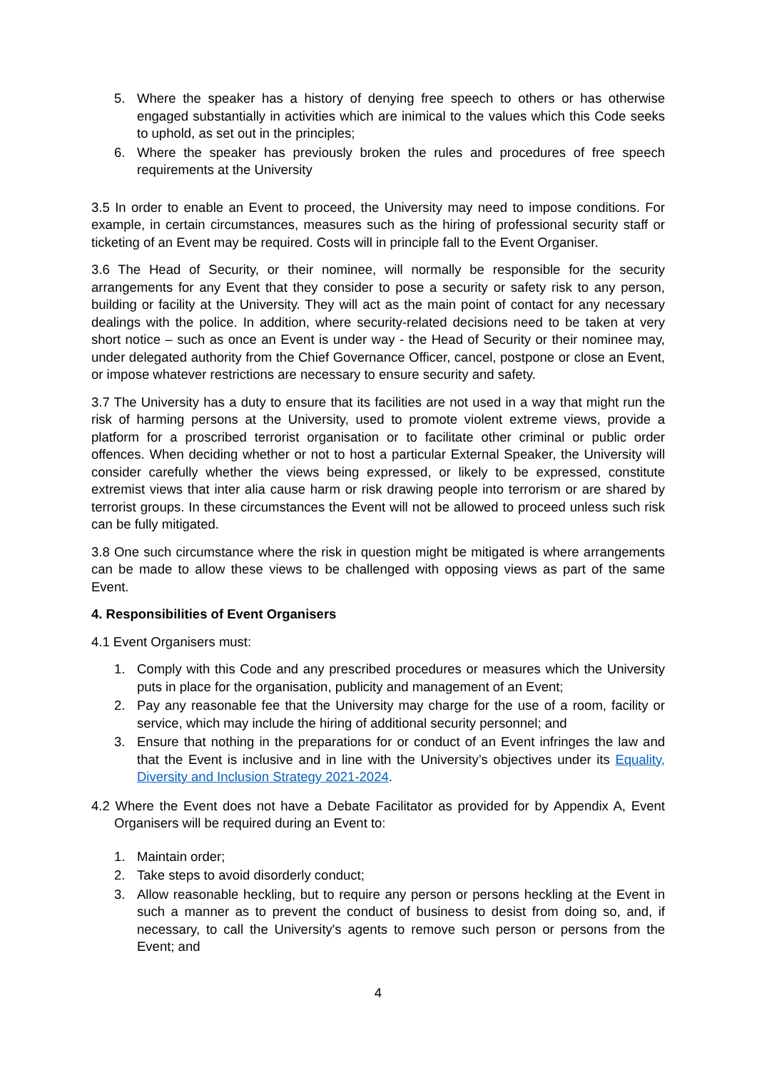5. Where the speaker has a history of denying free speech to others or has otherwise engaged substantially in activities which are inimical to the values which this Code seeks to uphold, as set out in the principles;
6. Where the speaker has previously broken the rules and procedures of free speech requirements at the University
3.5 In order to enable an Event to proceed, the University may need to impose conditions. For example, in certain circumstances, measures such as the hiring of professional security staff or ticketing of an Event may be required. Costs will in principle fall to the Event Organiser.
3.6 The Head of Security, or their nominee, will normally be responsible for the security arrangements for any Event that they consider to pose a security or safety risk to any person, building or facility at the University. They will act as the main point of contact for any necessary dealings with the police. In addition, where security-related decisions need to be taken at very short notice – such as once an Event is under way - the Head of Security or their nominee may, under delegated authority from the Chief Governance Officer, cancel, postpone or close an Event, or impose whatever restrictions are necessary to ensure security and safety.
3.7 The University has a duty to ensure that its facilities are not used in a way that might run the risk of harming persons at the University, used to promote violent extreme views, provide a platform for a proscribed terrorist organisation or to facilitate other criminal or public order offences. When deciding whether or not to host a particular External Speaker, the University will consider carefully whether the views being expressed, or likely to be expressed, constitute extremist views that inter alia cause harm or risk drawing people into terrorism or are shared by terrorist groups. In these circumstances the Event will not be allowed to proceed unless such risk can be fully mitigated.
3.8 One such circumstance where the risk in question might be mitigated is where arrangements can be made to allow these views to be challenged with opposing views as part of the same Event.
4. Responsibilities of Event Organisers
4.1 Event Organisers must:
1. Comply with this Code and any prescribed procedures or measures which the University puts in place for the organisation, publicity and management of an Event;
2. Pay any reasonable fee that the University may charge for the use of a room, facility or service, which may include the hiring of additional security personnel; and
3. Ensure that nothing in the preparations for or conduct of an Event infringes the law and that the Event is inclusive and in line with the University’s objectives under its Equality, Diversity and Inclusion Strategy 2021-2024.
4.2 Where the Event does not have a Debate Facilitator as provided for by Appendix A, Event Organisers will be required during an Event to:
1. Maintain order;
2. Take steps to avoid disorderly conduct;
3. Allow reasonable heckling, but to require any person or persons heckling at the Event in such a manner as to prevent the conduct of business to desist from doing so, and, if necessary, to call the University's agents to remove such person or persons from the Event; and
4